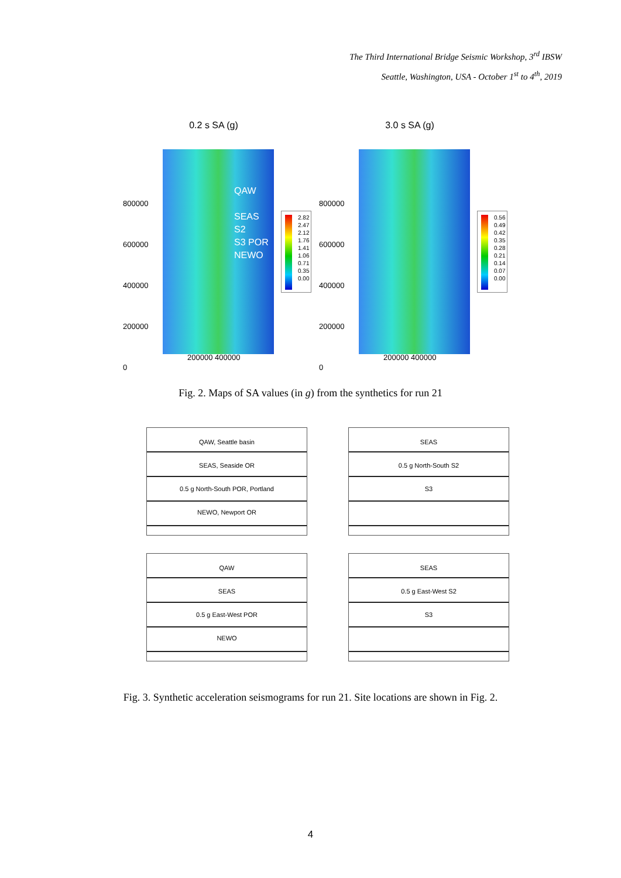The Third International Bridge Seismic Workshop, 3<sup>rd</sup> IBSW
Seattle, Washington, USA - October 1<sup>st</sup> to 4<sup>th</sup>, 2019
0.2 s SA (g)
800000
600000
400000
200000
0
QAW
SEAS
S2
S3 POR
NEWO
2.82
2.47
2.12
1.76
1.41
1.06
0.71
0.35
0.00
200000 400000
3.0 s SA (g)
800000
600000
400000
200000
0
0.56
0.49
0.42
0.35
0.28
0.21
0.14
0.07
0.00
200000 400000
Fig. 2. Maps of SA values (in g) from the synthetics for run 21
QAW, Seattle basin
SEAS, Seaside OR
0.5 g North-South POR, Portland
NEWO, Newport OR
SEAS
0.5 g North-South S2
S3
QAW
SEAS
0.5 g East-West POR
NEWO
SEAS
0.5 g East-West S2
S3
Fig. 3. Synthetic acceleration seismograms for run 21. Site locations are shown in Fig. 2.
4